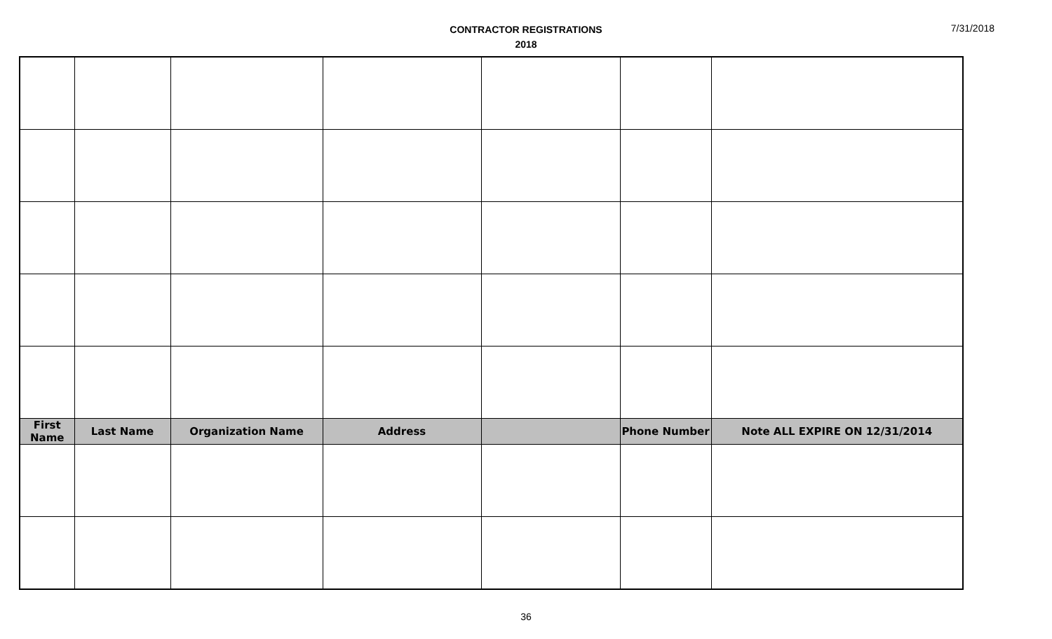CONTRACTOR REGISTRATIONS
2018
7/31/2018
| First Name | Last Name | Organization Name | Address | | Phone Number | Note ALL EXPIRE ON 12/31/2014 |
| --- | --- | --- | --- | --- | --- | --- |
36